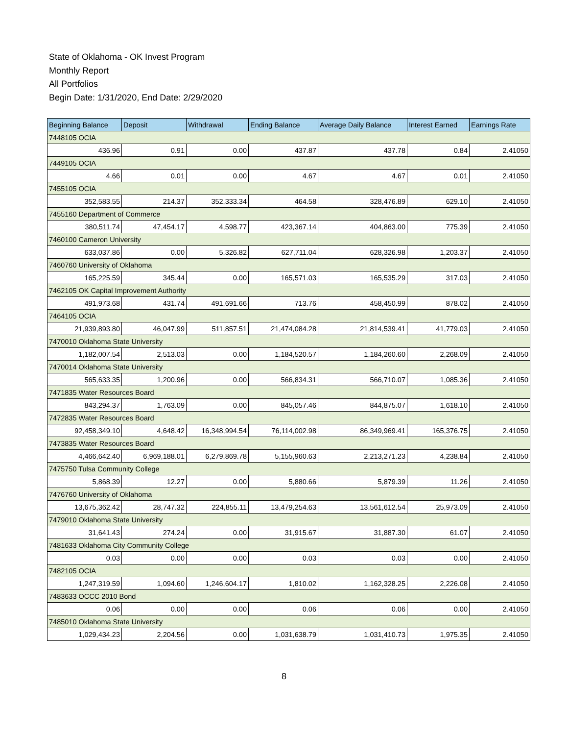State of Oklahoma - OK Invest Program
Monthly Report
All Portfolios
Begin Date: 1/31/2020, End Date: 2/29/2020
| Beginning Balance | Deposit | Withdrawal | Ending Balance | Average Daily Balance | Interest Earned | Earnings Rate |
| --- | --- | --- | --- | --- | --- | --- |
| 7448105 OCIA | | | | | | |
| 436.96 | 0.91 | 0.00 | 437.87 | 437.78 | 0.84 | 2.41050 |
| 7449105 OCIA | | | | | | |
| 4.66 | 0.01 | 0.00 | 4.67 | 4.67 | 0.01 | 2.41050 |
| 7455105 OCIA | | | | | | |
| 352,583.55 | 214.37 | 352,333.34 | 464.58 | 328,476.89 | 629.10 | 2.41050 |
| 7455160 Department of Commerce | | | | | | |
| 380,511.74 | 47,454.17 | 4,598.77 | 423,367.14 | 404,863.00 | 775.39 | 2.41050 |
| 7460100 Cameron University | | | | | | |
| 633,037.86 | 0.00 | 5,326.82 | 627,711.04 | 628,326.98 | 1,203.37 | 2.41050 |
| 7460760 University of Oklahoma | | | | | | |
| 165,225.59 | 345.44 | 0.00 | 165,571.03 | 165,535.29 | 317.03 | 2.41050 |
| 7462105 OK Capital Improvement Authority | | | | | | |
| 491,973.68 | 431.74 | 491,691.66 | 713.76 | 458,450.99 | 878.02 | 2.41050 |
| 7464105 OCIA | | | | | | |
| 21,939,893.80 | 46,047.99 | 511,857.51 | 21,474,084.28 | 21,814,539.41 | 41,779.03 | 2.41050 |
| 7470010 Oklahoma State University | | | | | | |
| 1,182,007.54 | 2,513.03 | 0.00 | 1,184,520.57 | 1,184,260.60 | 2,268.09 | 2.41050 |
| 7470014 Oklahoma State University | | | | | | |
| 565,633.35 | 1,200.96 | 0.00 | 566,834.31 | 566,710.07 | 1,085.36 | 2.41050 |
| 7471835 Water Resources Board | | | | | | |
| 843,294.37 | 1,763.09 | 0.00 | 845,057.46 | 844,875.07 | 1,618.10 | 2.41050 |
| 7472835 Water Resources Board | | | | | | |
| 92,458,349.10 | 4,648.42 | 16,348,994.54 | 76,114,002.98 | 86,349,969.41 | 165,376.75 | 2.41050 |
| 7473835 Water Resources Board | | | | | | |
| 4,466,642.40 | 6,969,188.01 | 6,279,869.78 | 5,155,960.63 | 2,213,271.23 | 4,238.84 | 2.41050 |
| 7475750 Tulsa Community College | | | | | | |
| 5,868.39 | 12.27 | 0.00 | 5,880.66 | 5,879.39 | 11.26 | 2.41050 |
| 7476760 University of Oklahoma | | | | | | |
| 13,675,362.42 | 28,747.32 | 224,855.11 | 13,479,254.63 | 13,561,612.54 | 25,973.09 | 2.41050 |
| 7479010 Oklahoma State University | | | | | | |
| 31,641.43 | 274.24 | 0.00 | 31,915.67 | 31,887.30 | 61.07 | 2.41050 |
| 7481633 Oklahoma City Community College | | | | | | |
| 0.03 | 0.00 | 0.00 | 0.03 | 0.03 | 0.00 | 2.41050 |
| 7482105 OCIA | | | | | | |
| 1,247,319.59 | 1,094.60 | 1,246,604.17 | 1,810.02 | 1,162,328.25 | 2,226.08 | 2.41050 |
| 7483633 OCCC 2010 Bond | | | | | | |
| 0.06 | 0.00 | 0.00 | 0.06 | 0.06 | 0.00 | 2.41050 |
| 7485010 Oklahoma State University | | | | | | |
| 1,029,434.23 | 2,204.56 | 0.00 | 1,031,638.79 | 1,031,410.73 | 1,975.35 | 2.41050 |
8